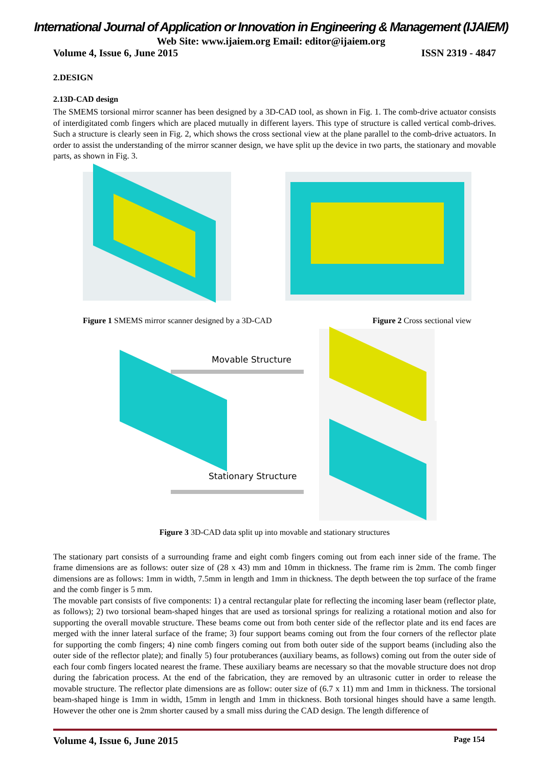International Journal of Application or Innovation in Engineering & Management (IJAIEM)
Web Site: www.ijaiem.org Email: editor@ijaiem.org
Volume 4, Issue 6, June 2015 ISSN 2319 - 4847
2.DESIGN
2.13D-CAD design
The SMEMS torsional mirror scanner has been designed by a 3D-CAD tool, as shown in Fig. 1. The comb-drive actuator consists of interdigitated comb fingers which are placed mutually in different layers. This type of structure is called vertical comb-drives. Such a structure is clearly seen in Fig. 2, which shows the cross sectional view at the plane parallel to the comb-drive actuators. In order to assist the understanding of the mirror scanner design, we have split up the device in two parts, the stationary and movable parts, as shown in Fig. 3.
Figure 1 SMEMS mirror scanner designed by a 3D-CAD Figure 2 Cross sectional view
Movable Structure
Stationary Structure
Figure 3 3D-CAD data split up into movable and stationary structures
The stationary part consists of a surrounding frame and eight comb fingers coming out from each inner side of the frame. The frame dimensions are as follows: outer size of (28 x 43) mm and 10mm in thickness. The frame rim is 2mm. The comb finger dimensions are as follows: 1mm in width, 7.5mm in length and 1mm in thickness. The depth between the top surface of the frame and the comb finger is 5 mm.
The movable part consists of five components: 1) a central rectangular plate for reflecting the incoming laser beam (reflector plate, as follows); 2) two torsional beam-shaped hinges that are used as torsional springs for realizing a rotational motion and also for supporting the overall movable structure. These beams come out from both center side of the reflector plate and its end faces are merged with the inner lateral surface of the frame; 3) four support beams coming out from the four corners of the reflector plate for supporting the comb fingers; 4) nine comb fingers coming out from both outer side of the support beams (including also the outer side of the reflector plate); and finally 5) four protuberances (auxiliary beams, as follows) coming out from the outer side of each four comb fingers located nearest the frame. These auxiliary beams are necessary so that the movable structure does not drop during the fabrication process. At the end of the fabrication, they are removed by an ultrasonic cutter in order to release the movable structure. The reflector plate dimensions are as follow: outer size of (6.7 x 11) mm and 1mm in thickness. The torsional beam-shaped hinge is 1mm in width, 15mm in length and 1mm in thickness. Both torsional hinges should have a same length. However the other one is 2mm shorter caused by a small miss during the CAD design. The length difference of
Volume 4, Issue 6, June 2015 Page 154